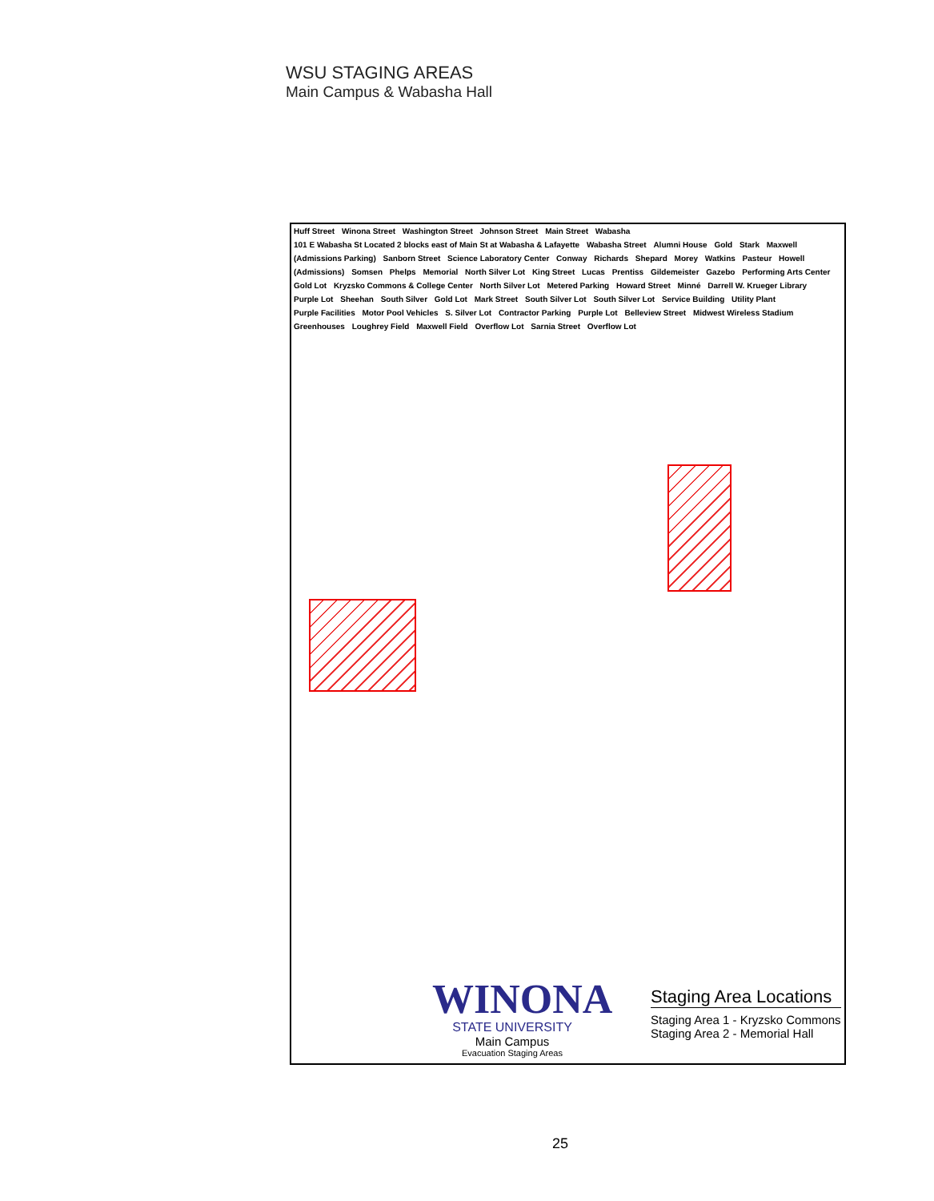WSU STAGING AREAS
Main Campus & Wabasha Hall
Huff Street Winona Street Washington Street Johnson Street Main Street Wabasha 101 E Wabasha St Located 2 blocks east of Main St at Wabasha & Lafayette Wabasha Street Alumni House Gold Stark Maxwell (Admissions Parking) Sanborn Street Science Laboratory Center Conway Richards Shepard Morey Watkins Pasteur Howell (Admissions) Somsen Phelps Memorial North Silver Lot King Street Lucas Prentiss Gildemeister Gazebo Performing Arts Center Gold Lot Kryzsko Commons & College Center North Silver Lot Metered Parking Howard Street Minné Darrell W. Krueger Library Purple Lot Sheehan South Silver Gold Lot Mark Street South Silver Lot South Silver Lot Service Building Utility Plant Purple Facilities Motor Pool Vehicles S. Silver Lot Contractor Parking Purple Lot Belleview Street Midwest Wireless Stadium Greenhouses Loughrey Field Maxwell Field Overflow Lot Sarnia Street Overflow Lot
WINONA
STATE UNIVERSITY
Main Campus
Evacuation Staging Areas
Staging Area Locations
Staging Area 1 - Kryzsko Commons
Staging Area 2 - Memorial Hall
25